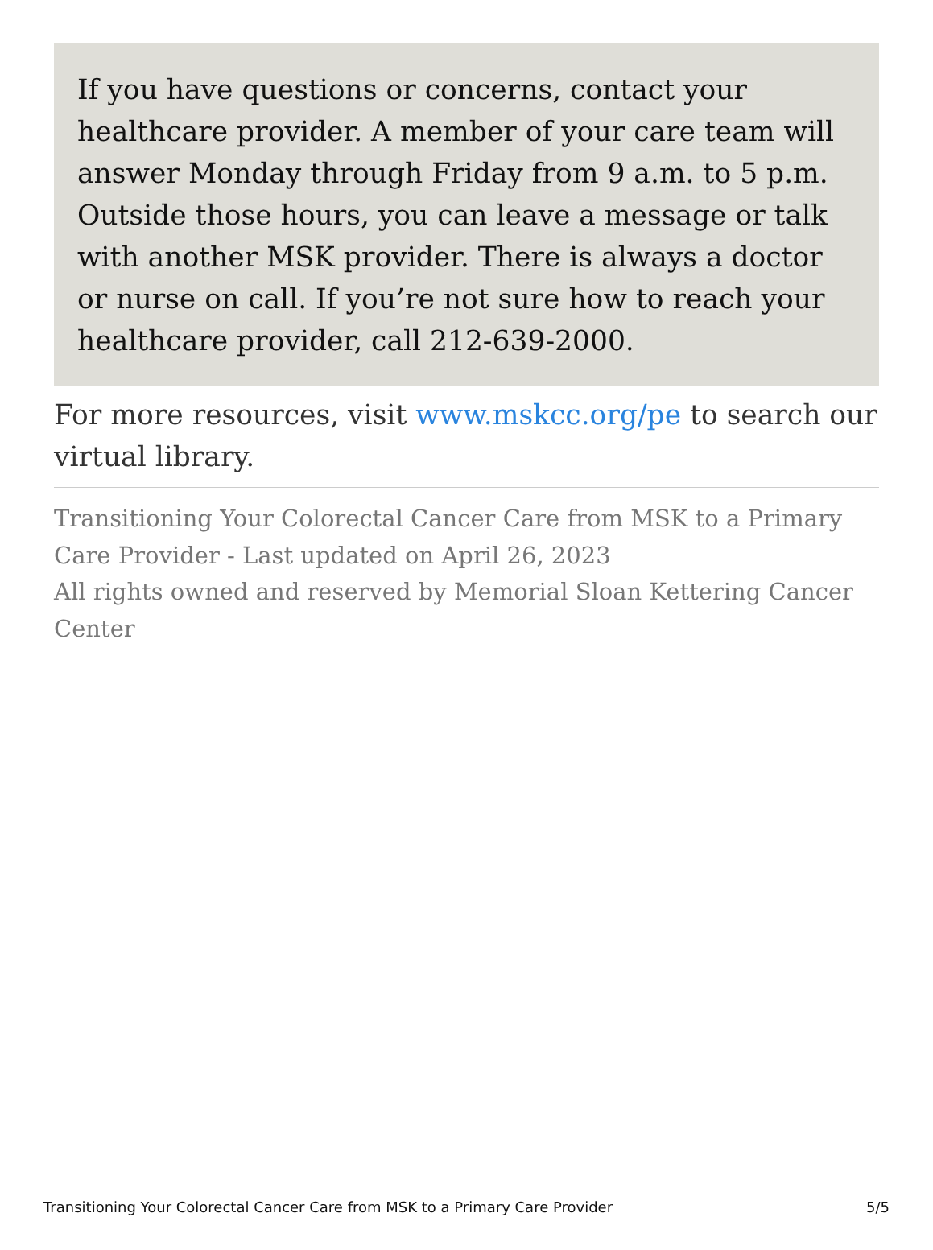If you have questions or concerns, contact your healthcare provider. A member of your care team will answer Monday through Friday from 9 a.m. to 5 p.m. Outside those hours, you can leave a message or talk with another MSK provider. There is always a doctor or nurse on call. If you’re not sure how to reach your healthcare provider, call 212-639-2000.
For more resources, visit www.mskcc.org/pe to search our virtual library.
Transitioning Your Colorectal Cancer Care from MSK to a Primary Care Provider - Last updated on April 26, 2023
All rights owned and reserved by Memorial Sloan Kettering Cancer Center
Transitioning Your Colorectal Cancer Care from MSK to a Primary Care Provider 5/5